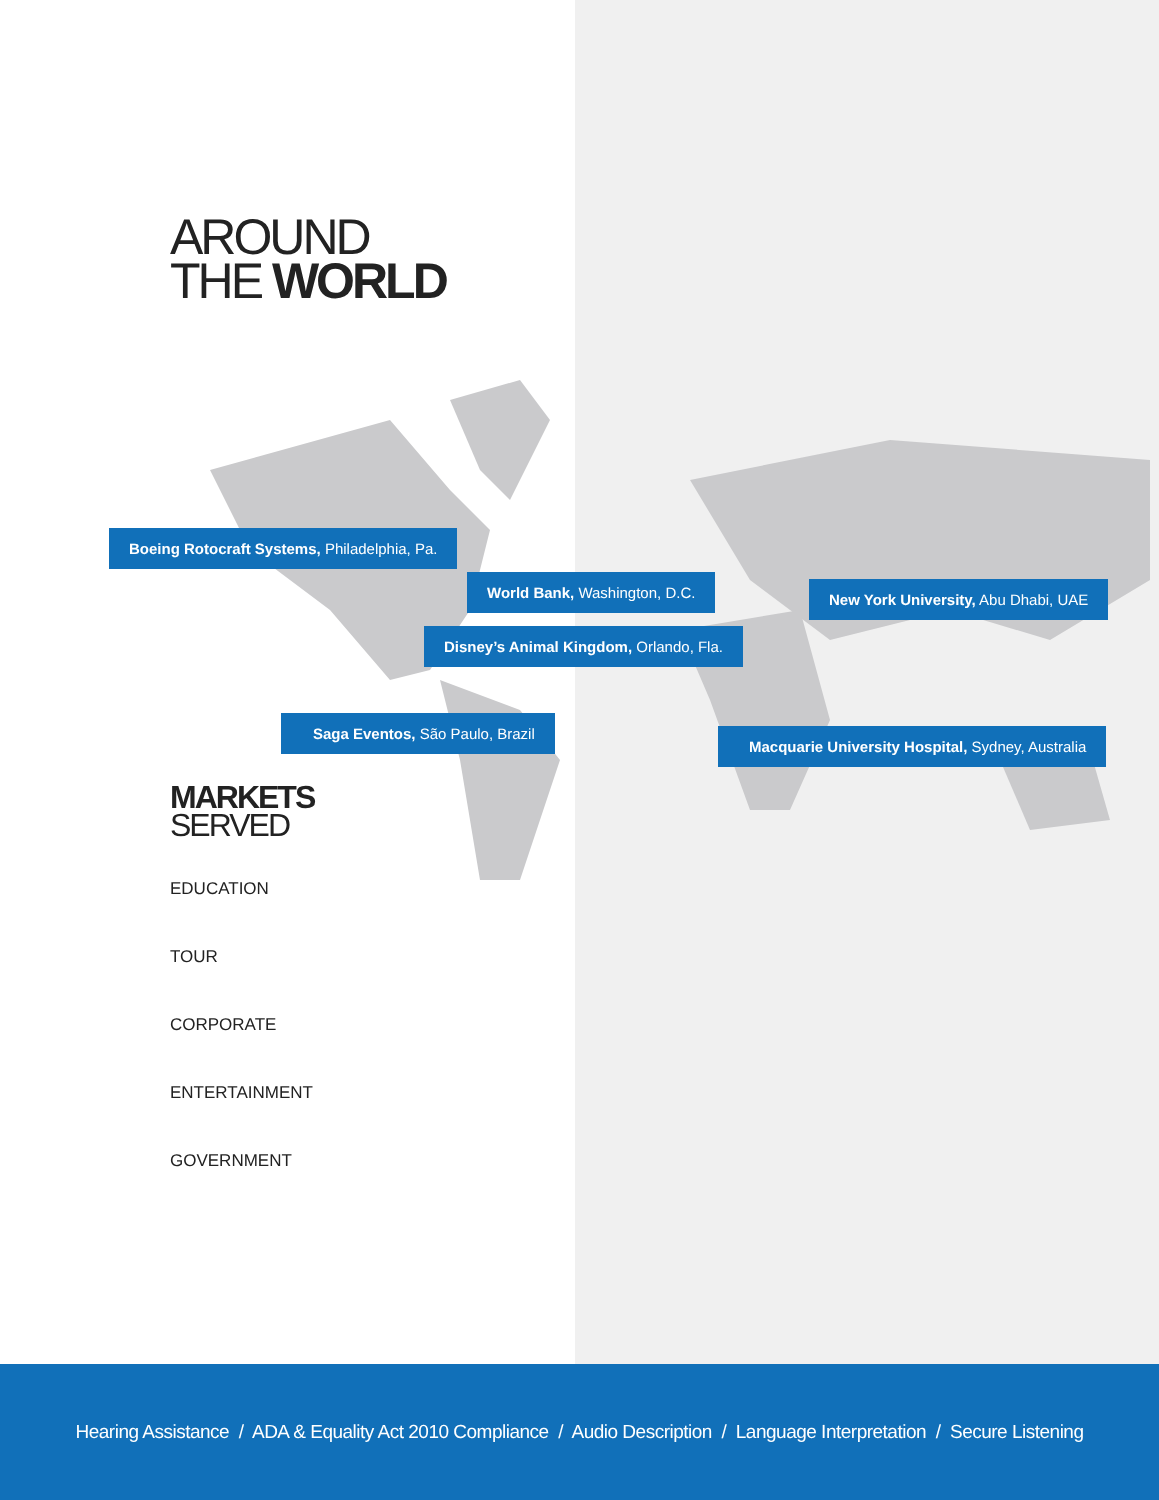AROUND
THE WORLD
Boeing Rotocraft Systems, Philadelphia, Pa.
World Bank, Washington, D.C. New York University, Abu Dhabi, UAE
Disney’s Animal Kingdom, Orlando, Fla.
Saga Eventos, São Paulo, Brazil
Macquarie University Hospital, Sydney, Australia
MARKETS
SERVED
EDUCATION
TOUR
CORPORATE
ENTERTAINMENT
GOVERNMENT
Hearing Assistance / ADA & Equality Act 2010 Compliance / Audio Description / Language Interpretation / Secure Listening